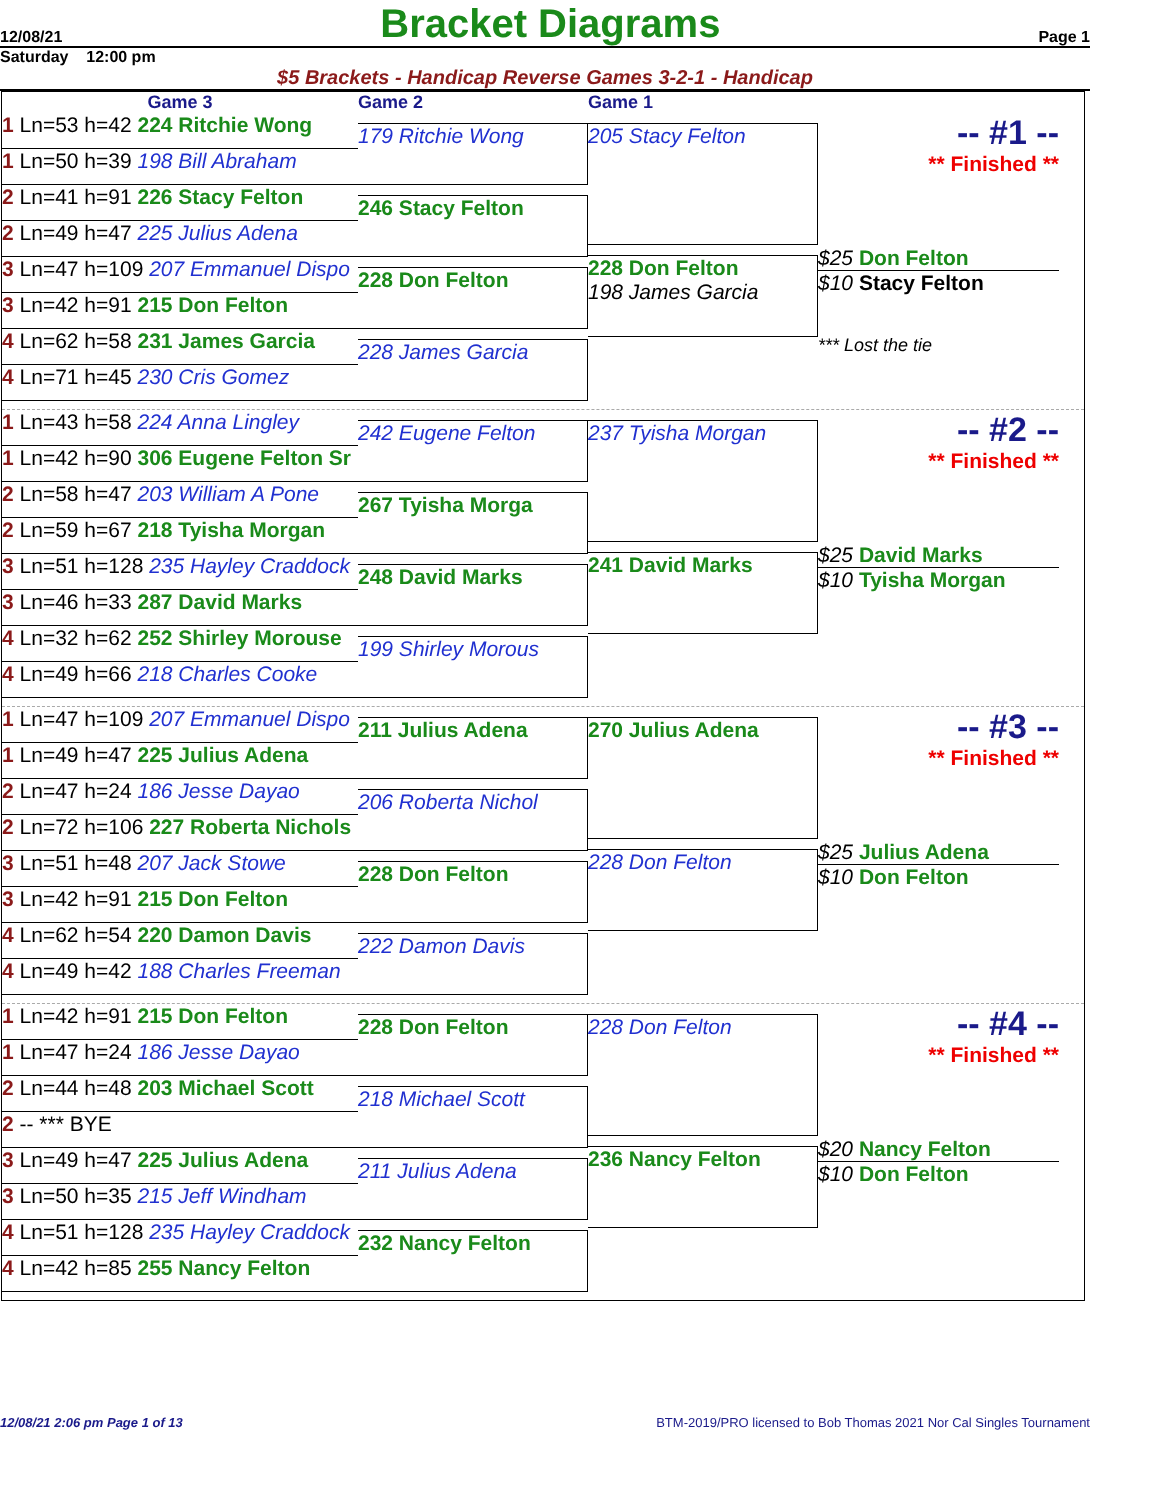12/08/21
Bracket Diagrams
Page 1
Saturday 12:00 pm
$5 Brackets - Handicap Reverse Games 3-2-1 - Handicap
Game 3 Game 2 Game 1
1 Ln=53 h=42 224 Ritchie Wong
1 Ln=50 h=39 198 Bill Abraham
2 Ln=41 h=91 226 Stacy Felton
2 Ln=49 h=47 225 Julius Adena
3 Ln=47 h=109 207 Emmanuel Dispo
3 Ln=42 h=91 215 Don Felton
4 Ln=62 h=58 231 James Garcia
4 Ln=71 h=45 230 Cris Gomez
179 Ritchie Wong
246 Stacy Felton
228 Don Felton
228 James Garcia
205 Stacy Felton
228 Don Felton
198 James Garcia
-- #1 --
** Finished **
$25 Don Felton
$10 Stacy Felton
*** Lost the tie
1 Ln=43 h=58 224 Anna Lingley
1 Ln=42 h=90 306 Eugene Felton Sr
2 Ln=58 h=47 203 William A Pone
2 Ln=59 h=67 218 Tyisha Morgan
3 Ln=51 h=128 235 Hayley Craddock
3 Ln=46 h=33 287 David Marks
4 Ln=32 h=62 252 Shirley Morouse
4 Ln=49 h=66 218 Charles Cooke
242 Eugene Felton
267 Tyisha Morga
248 David Marks
199 Shirley Morous
237 Tyisha Morgan
241 David Marks
-- #2 --
** Finished **
$25 David Marks
$10 Tyisha Morgan
1 Ln=47 h=109 207 Emmanuel Dispo
1 Ln=49 h=47 225 Julius Adena
2 Ln=47 h=24 186 Jesse Dayao
2 Ln=72 h=106 227 Roberta Nichols
3 Ln=51 h=48 207 Jack Stowe
3 Ln=42 h=91 215 Don Felton
4 Ln=62 h=54 220 Damon Davis
4 Ln=49 h=42 188 Charles Freeman
211 Julius Adena
206 Roberta Nichol
228 Don Felton
222 Damon Davis
270 Julius Adena
228 Don Felton
-- #3 --
** Finished **
$25 Julius Adena
$10 Don Felton
1 Ln=42 h=91 215 Don Felton
1 Ln=47 h=24 186 Jesse Dayao
2 Ln=44 h=48 203 Michael Scott
2 -- *** BYE
3 Ln=49 h=47 225 Julius Adena
3 Ln=50 h=35 215 Jeff Windham
4 Ln=51 h=128 235 Hayley Craddock
4 Ln=42 h=85 255 Nancy Felton
228 Don Felton
218 Michael Scott
211 Julius Adena
232 Nancy Felton
228 Don Felton
236 Nancy Felton
-- #4 --
** Finished **
$20 Nancy Felton
$10 Don Felton
12/08/21 2:06 pm Page 1 of 13 BTM-2019/PRO licensed to Bob Thomas 2021 Nor Cal Singles Tournament